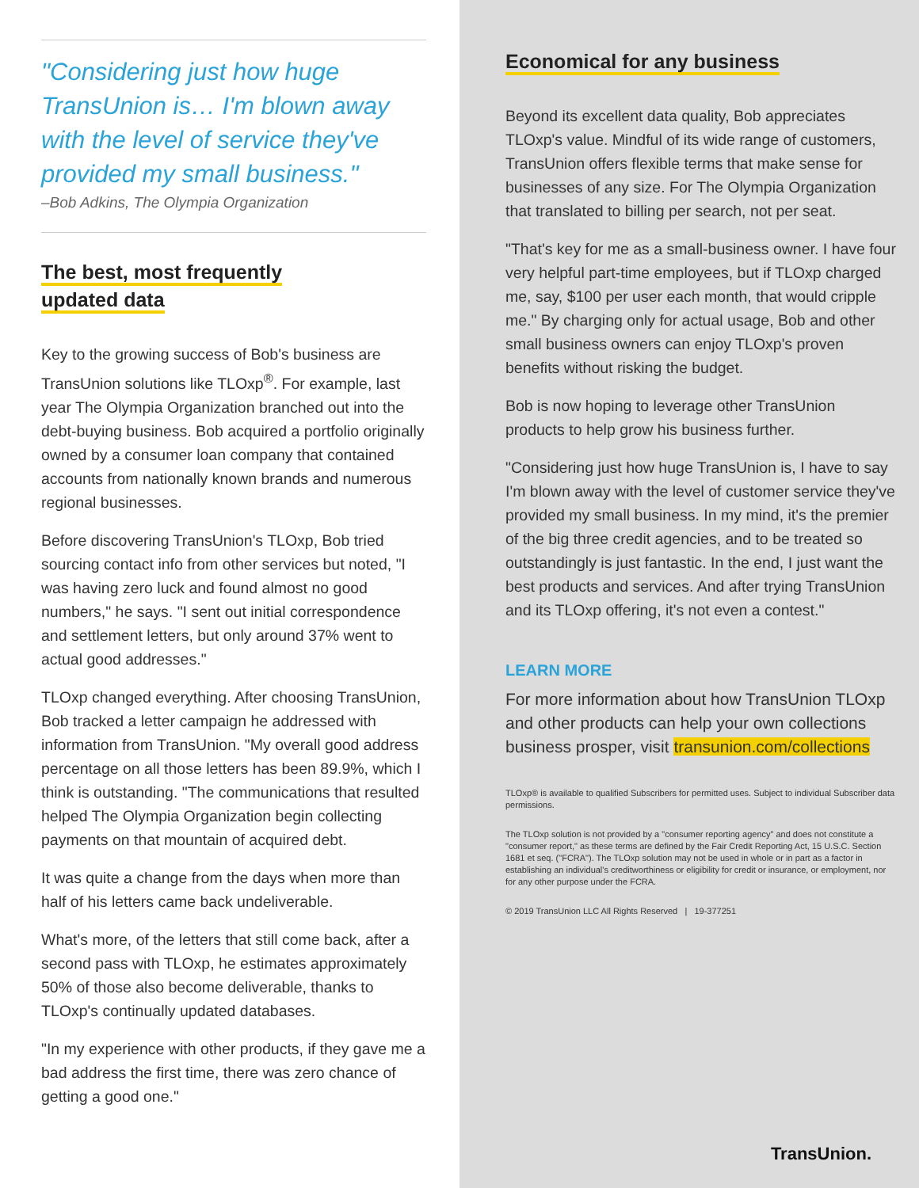"Considering just how huge TransUnion is… I'm blown away with the level of service they've provided my small business."
–Bob Adkins, The Olympia Organization
The best, most frequently
updated data
Key to the growing success of Bob's business are TransUnion solutions like TLOxp<sup>®</sup>. For example, last year The Olympia Organization branched out into the debt-buying business. Bob acquired a portfolio originally owned by a consumer loan company that contained accounts from nationally known brands and numerous regional businesses.
Before discovering TransUnion's TLOxp, Bob tried sourcing contact info from other services but noted, "I was having zero luck and found almost no good numbers," he says. "I sent out initial correspondence and settlement letters, but only around 37% went to actual good addresses."
TLOxp changed everything. After choosing TransUnion, Bob tracked a letter campaign he addressed with information from TransUnion. "My overall good address percentage on all those letters has been 89.9%, which I think is outstanding. "The communications that resulted helped The Olympia Organization begin collecting payments on that mountain of acquired debt.
It was quite a change from the days when more than half of his letters came back undeliverable.
What's more, of the letters that still come back, after a second pass with TLOxp, he estimates approximately 50% of those also become deliverable, thanks to TLOxp's continually updated databases.
"In my experience with other products, if they gave me a bad address the first time, there was zero chance of getting a good one."
Economical for any business
Beyond its excellent data quality, Bob appreciates TLOxp's value. Mindful of its wide range of customers, TransUnion offers flexible terms that make sense for businesses of any size. For The Olympia Organization that translated to billing per search, not per seat.
"That's key for me as a small-business owner. I have four very helpful part-time employees, but if TLOxp charged me, say, $100 per user each month, that would cripple me." By charging only for actual usage, Bob and other small business owners can enjoy TLOxp's proven benefits without risking the budget.
Bob is now hoping to leverage other TransUnion products to help grow his business further.
"Considering just how huge TransUnion is, I have to say I'm blown away with the level of customer service they've provided my small business. In my mind, it's the premier of the big three credit agencies, and to be treated so outstandingly is just fantastic. In the end, I just want the best products and services. And after trying TransUnion and its TLOxp offering, it's not even a contest."
LEARN MORE
For more information about how TransUnion TLOxp and other products can help your own collections business prosper, visit transunion.com/collections
TLOxp® is available to qualified Subscribers for permitted uses. Subject to individual Subscriber data permissions.
The TLOxp solution is not provided by a "consumer reporting agency" and does not constitute a "consumer report," as these terms are defined by the Fair Credit Reporting Act, 15 U.S.C. Section 1681 et seq. ("FCRA"). The TLOxp solution may not be used in whole or in part as a factor in establishing an individual's creditworthiness or eligibility for credit or insurance, or employment, nor for any other purpose under the FCRA.
© 2019 TransUnion LLC All Rights Reserved | 19-377251
TransUnion.